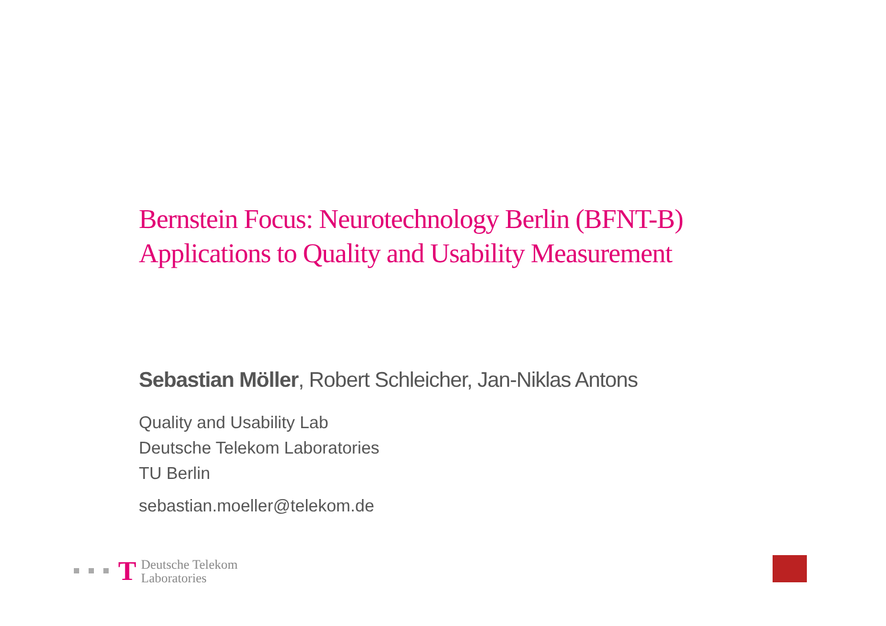Bernstein Focus: Neurotechnology Berlin (BFNT-B)
Applications to Quality and Usability Measurement
Sebastian Möller, Robert Schleicher, Jan-Niklas Antons
Quality and Usability Lab
Deutsche Telekom Laboratories
TU Berlin
sebastian.moeller@telekom.de
T Deutsche Telekom
Laboratories